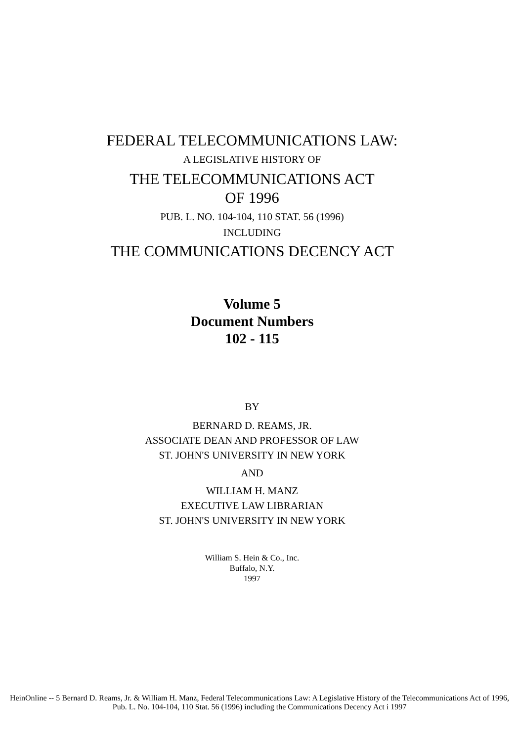FEDERAL TELECOMMUNICATIONS LAW:
A LEGISLATIVE HISTORY OF
THE TELECOMMUNICATIONS ACT
OF 1996
PUB. L. NO. 104-104, 110 STAT. 56 (1996)
INCLUDING
THE COMMUNICATIONS DECENCY ACT
Volume 5
Document Numbers
102 - 115
BY
BERNARD D. REAMS, JR.
ASSOCIATE DEAN AND PROFESSOR OF LAW
ST. JOHN'S UNIVERSITY IN NEW YORK
AND
WILLIAM H. MANZ
EXECUTIVE LAW LIBRARIAN
ST. JOHN'S UNIVERSITY IN NEW YORK
William S. Hein & Co., Inc.
Buffalo, N.Y.
1997
HeinOnline -- 5 Bernard D. Reams, Jr. & William H. Manz, Federal Telecommunications Law: A Legislative History of the Telecommunications Act of 1996, Pub. L. No. 104-104, 110 Stat. 56 (1996) including the Communications Decency Act i 1997